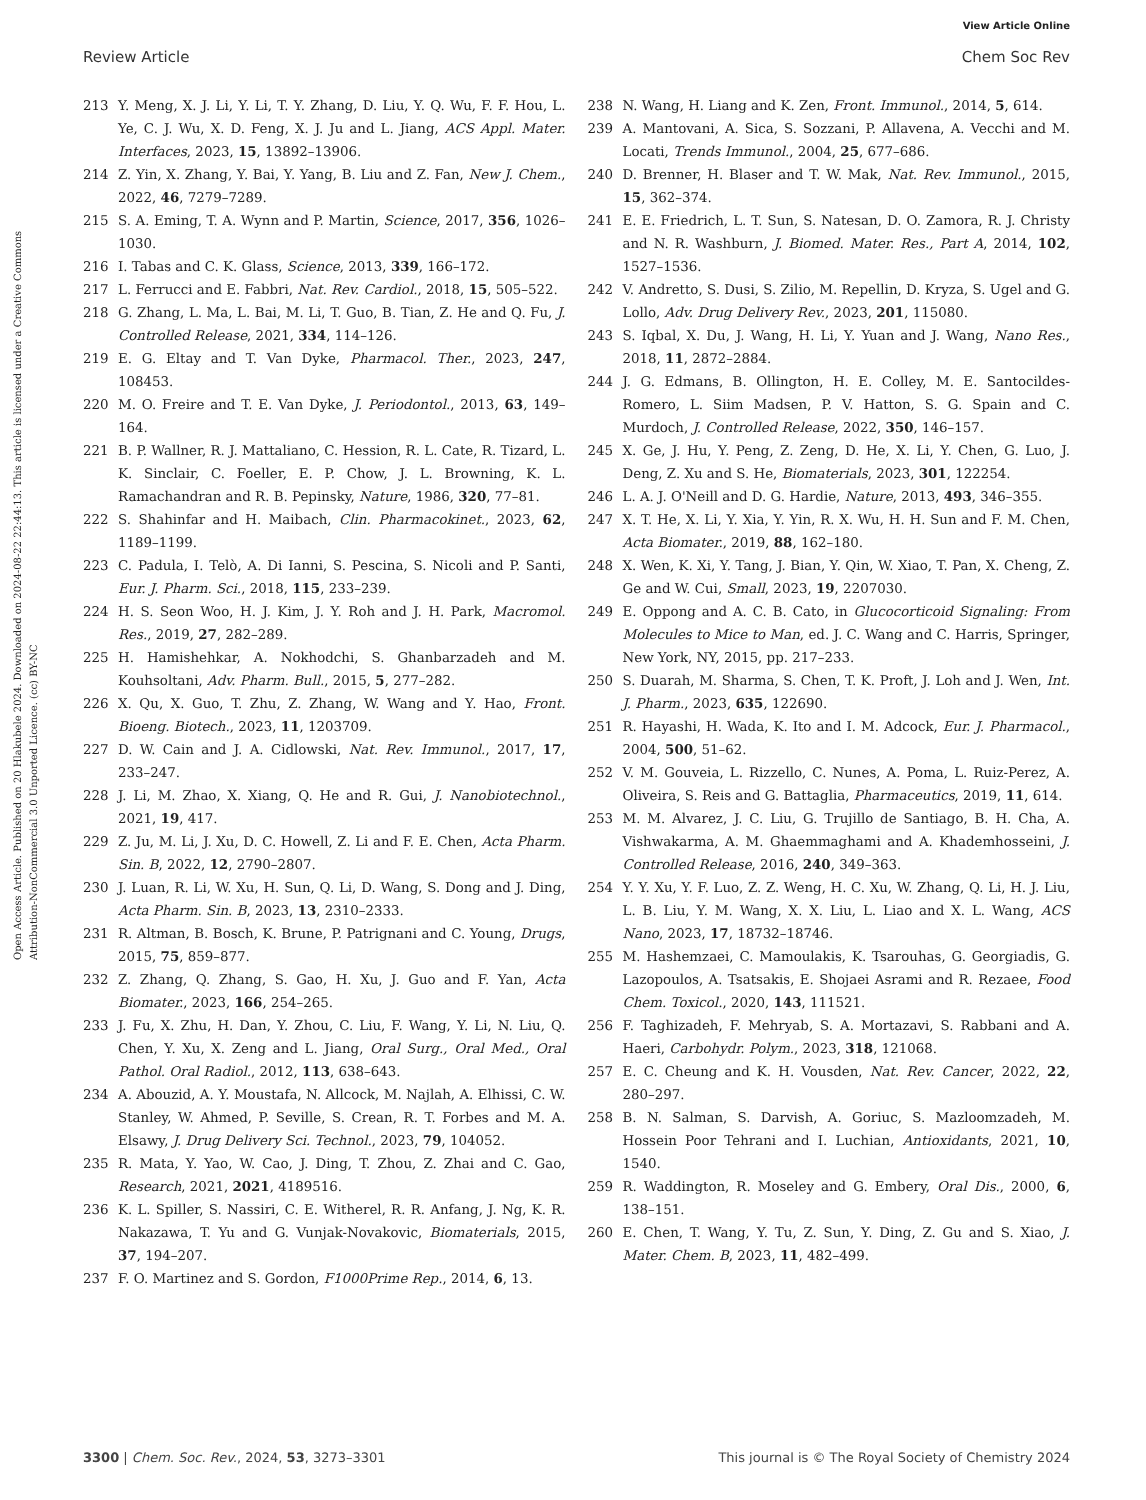View Article Online
Review Article Chem Soc Rev
Open Access Article. Published on 20 Hlakubele 2024. Downloaded on 2024-08-22 22:44:13. This article is licensed under a Creative Commons Attribution-NonCommercial 3.0 Unported Licence. (cc) BY-NC
213 Y. Meng, X. J. Li, Y. Li, T. Y. Zhang, D. Liu, Y. Q. Wu, F. F. Hou, L. Ye, C. J. Wu, X. D. Feng, X. J. Ju and L. Jiang, ACS Appl. Mater. Interfaces, 2023, 15, 13892–13906.
214 Z. Yin, X. Zhang, Y. Bai, Y. Yang, B. Liu and Z. Fan, New J. Chem., 2022, 46, 7279–7289.
215 S. A. Eming, T. A. Wynn and P. Martin, Science, 2017, 356, 1026–1030.
216 I. Tabas and C. K. Glass, Science, 2013, 339, 166–172.
217 L. Ferrucci and E. Fabbri, Nat. Rev. Cardiol., 2018, 15, 505–522.
218 G. Zhang, L. Ma, L. Bai, M. Li, T. Guo, B. Tian, Z. He and Q. Fu, J. Controlled Release, 2021, 334, 114–126.
219 E. G. Eltay and T. Van Dyke, Pharmacol. Ther., 2023, 247, 108453.
220 M. O. Freire and T. E. Van Dyke, J. Periodontol., 2013, 63, 149–164.
221 B. P. Wallner, R. J. Mattaliano, C. Hession, R. L. Cate, R. Tizard, L. K. Sinclair, C. Foeller, E. P. Chow, J. L. Browning, K. L. Ramachandran and R. B. Pepinsky, Nature, 1986, 320, 77–81.
222 S. Shahinfar and H. Maibach, Clin. Pharmacokinet., 2023, 62, 1189–1199.
223 C. Padula, I. Telò, A. Di Ianni, S. Pescina, S. Nicoli and P. Santi, Eur. J. Pharm. Sci., 2018, 115, 233–239.
224 H. S. Seon Woo, H. J. Kim, J. Y. Roh and J. H. Park, Macromol. Res., 2019, 27, 282–289.
225 H. Hamishehkar, A. Nokhodchi, S. Ghanbarzadeh and M. Kouhsoltani, Adv. Pharm. Bull., 2015, 5, 277–282.
226 X. Qu, X. Guo, T. Zhu, Z. Zhang, W. Wang and Y. Hao, Front. Bioeng. Biotech., 2023, 11, 1203709.
227 D. W. Cain and J. A. Cidlowski, Nat. Rev. Immunol., 2017, 17, 233–247.
228 J. Li, M. Zhao, X. Xiang, Q. He and R. Gui, J. Nanobiotechnol., 2021, 19, 417.
229 Z. Ju, M. Li, J. Xu, D. C. Howell, Z. Li and F. E. Chen, Acta Pharm. Sin. B, 2022, 12, 2790–2807.
230 J. Luan, R. Li, W. Xu, H. Sun, Q. Li, D. Wang, S. Dong and J. Ding, Acta Pharm. Sin. B, 2023, 13, 2310–2333.
231 R. Altman, B. Bosch, K. Brune, P. Patrignani and C. Young, Drugs, 2015, 75, 859–877.
232 Z. Zhang, Q. Zhang, S. Gao, H. Xu, J. Guo and F. Yan, Acta Biomater., 2023, 166, 254–265.
233 J. Fu, X. Zhu, H. Dan, Y. Zhou, C. Liu, F. Wang, Y. Li, N. Liu, Q. Chen, Y. Xu, X. Zeng and L. Jiang, Oral Surg., Oral Med., Oral Pathol. Oral Radiol., 2012, 113, 638–643.
234 A. Abouzid, A. Y. Moustafa, N. Allcock, M. Najlah, A. Elhissi, C. W. Stanley, W. Ahmed, P. Seville, S. Crean, R. T. Forbes and M. A. Elsawy, J. Drug Delivery Sci. Technol., 2023, 79, 104052.
235 R. Mata, Y. Yao, W. Cao, J. Ding, T. Zhou, Z. Zhai and C. Gao, Research, 2021, 2021, 4189516.
236 K. L. Spiller, S. Nassiri, C. E. Witherel, R. R. Anfang, J. Ng, K. R. Nakazawa, T. Yu and G. Vunjak-Novakovic, Biomaterials, 2015, 37, 194–207.
237 F. O. Martinez and S. Gordon, F1000Prime Rep., 2014, 6, 13.
238 N. Wang, H. Liang and K. Zen, Front. Immunol., 2014, 5, 614.
239 A. Mantovani, A. Sica, S. Sozzani, P. Allavena, A. Vecchi and M. Locati, Trends Immunol., 2004, 25, 677–686.
240 D. Brenner, H. Blaser and T. W. Mak, Nat. Rev. Immunol., 2015, 15, 362–374.
241 E. E. Friedrich, L. T. Sun, S. Natesan, D. O. Zamora, R. J. Christy and N. R. Washburn, J. Biomed. Mater. Res., Part A, 2014, 102, 1527–1536.
242 V. Andretto, S. Dusi, S. Zilio, M. Repellin, D. Kryza, S. Ugel and G. Lollo, Adv. Drug Delivery Rev., 2023, 201, 115080.
243 S. Iqbal, X. Du, J. Wang, H. Li, Y. Yuan and J. Wang, Nano Res., 2018, 11, 2872–2884.
244 J. G. Edmans, B. Ollington, H. E. Colley, M. E. Santocildes-Romero, L. Siim Madsen, P. V. Hatton, S. G. Spain and C. Murdoch, J. Controlled Release, 2022, 350, 146–157.
245 X. Ge, J. Hu, Y. Peng, Z. Zeng, D. He, X. Li, Y. Chen, G. Luo, J. Deng, Z. Xu and S. He, Biomaterials, 2023, 301, 122254.
246 L. A. J. O'Neill and D. G. Hardie, Nature, 2013, 493, 346–355.
247 X. T. He, X. Li, Y. Xia, Y. Yin, R. X. Wu, H. H. Sun and F. M. Chen, Acta Biomater., 2019, 88, 162–180.
248 X. Wen, K. Xi, Y. Tang, J. Bian, Y. Qin, W. Xiao, T. Pan, X. Cheng, Z. Ge and W. Cui, Small, 2023, 19, 2207030.
249 E. Oppong and A. C. B. Cato, in Glucocorticoid Signaling: From Molecules to Mice to Man, ed. J. C. Wang and C. Harris, Springer, New York, NY, 2015, pp. 217–233.
250 S. Duarah, M. Sharma, S. Chen, T. K. Proft, J. Loh and J. Wen, Int. J. Pharm., 2023, 635, 122690.
251 R. Hayashi, H. Wada, K. Ito and I. M. Adcock, Eur. J. Pharmacol., 2004, 500, 51–62.
252 V. M. Gouveia, L. Rizzello, C. Nunes, A. Poma, L. Ruiz-Perez, A. Oliveira, S. Reis and G. Battaglia, Pharmaceutics, 2019, 11, 614.
253 M. M. Alvarez, J. C. Liu, G. Trujillo de Santiago, B. H. Cha, A. Vishwakarma, A. M. Ghaemmaghami and A. Khademhosseini, J. Controlled Release, 2016, 240, 349–363.
254 Y. Y. Xu, Y. F. Luo, Z. Z. Weng, H. C. Xu, W. Zhang, Q. Li, H. J. Liu, L. B. Liu, Y. M. Wang, X. X. Liu, L. Liao and X. L. Wang, ACS Nano, 2023, 17, 18732–18746.
255 M. Hashemzaei, C. Mamoulakis, K. Tsarouhas, G. Georgiadis, G. Lazopoulos, A. Tsatsakis, E. Shojaei Asrami and R. Rezaee, Food Chem. Toxicol., 2020, 143, 111521.
256 F. Taghizadeh, F. Mehryab, S. A. Mortazavi, S. Rabbani and A. Haeri, Carbohydr. Polym., 2023, 318, 121068.
257 E. C. Cheung and K. H. Vousden, Nat. Rev. Cancer, 2022, 22, 280–297.
258 B. N. Salman, S. Darvish, A. Goriuc, S. Mazloomzadeh, M. Hossein Poor Tehrani and I. Luchian, Antioxidants, 2021, 10, 1540.
259 R. Waddington, R. Moseley and G. Embery, Oral Dis., 2000, 6, 138–151.
260 E. Chen, T. Wang, Y. Tu, Z. Sun, Y. Ding, Z. Gu and S. Xiao, J. Mater. Chem. B, 2023, 11, 482–499.
3300 | Chem. Soc. Rev., 2024, 53, 3273–3301 This journal is © The Royal Society of Chemistry 2024